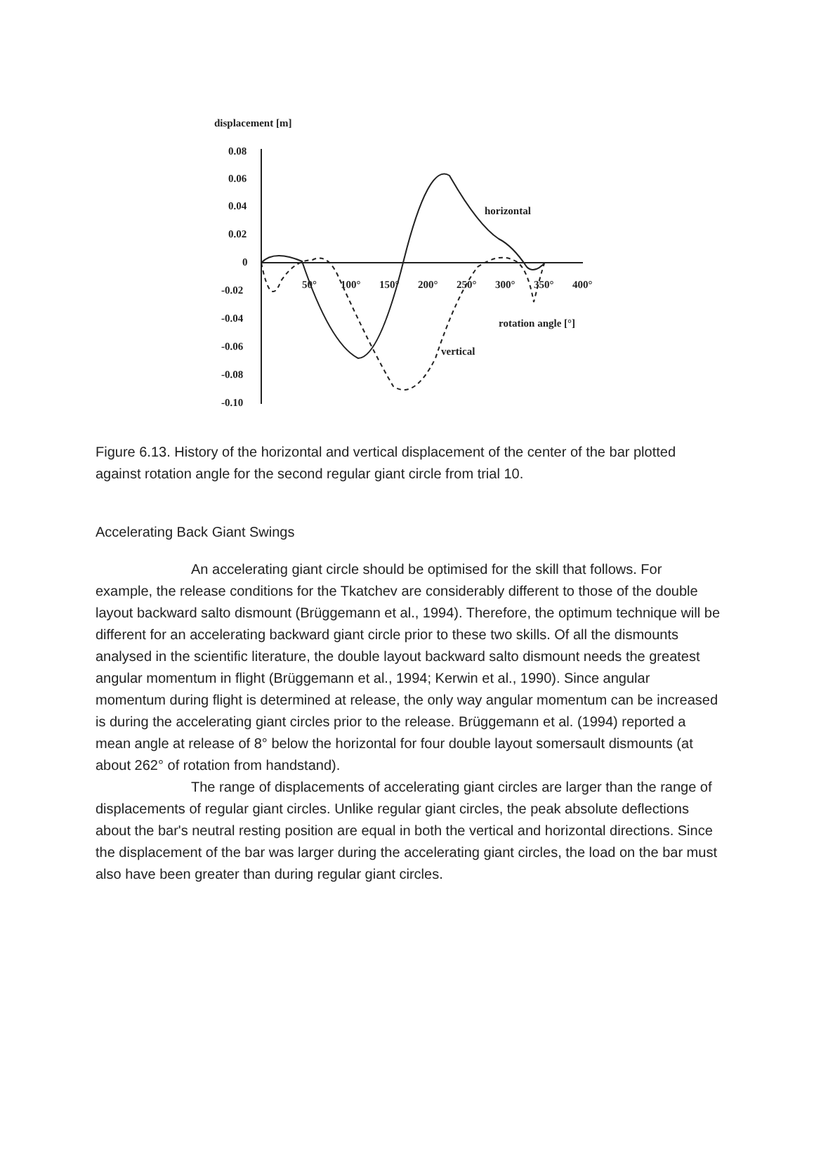displacement [m]
0.08
0.06
0.04
0.02
0
-0.02
-0.04
-0.06
-0.08
-0.10
50°
100°
150°
200°
250°
300°
350°
400°
horizontal
rotation angle [°]
vertical
Figure 6.13. History of the horizontal and vertical displacement of the center of the bar plotted against rotation angle for the second regular giant circle from trial 10.
Accelerating Back Giant Swings
An accelerating giant circle should be optimised for the skill that follows. For example, the release conditions for the Tkatchev are considerably different to those of the double layout backward salto dismount (Brüggemann et al., 1994). Therefore, the optimum technique will be different for an accelerating backward giant circle prior to these two skills. Of all the dismounts analysed in the scientific literature, the double layout backward salto dismount needs the greatest angular momentum in flight (Brüggemann et al., 1994; Kerwin et al., 1990). Since angular momentum during flight is determined at release, the only way angular momentum can be increased is during the accelerating giant circles prior to the release. Brüggemann et al. (1994) reported a mean angle at release of 8° below the horizontal for four double layout somersault dismounts (at about 262° of rotation from handstand).
The range of displacements of accelerating giant circles are larger than the range of displacements of regular giant circles. Unlike regular giant circles, the peak absolute deflections about the bar's neutral resting position are equal in both the vertical and horizontal directions. Since the displacement of the bar was larger during the accelerating giant circles, the load on the bar must also have been greater than during regular giant circles.